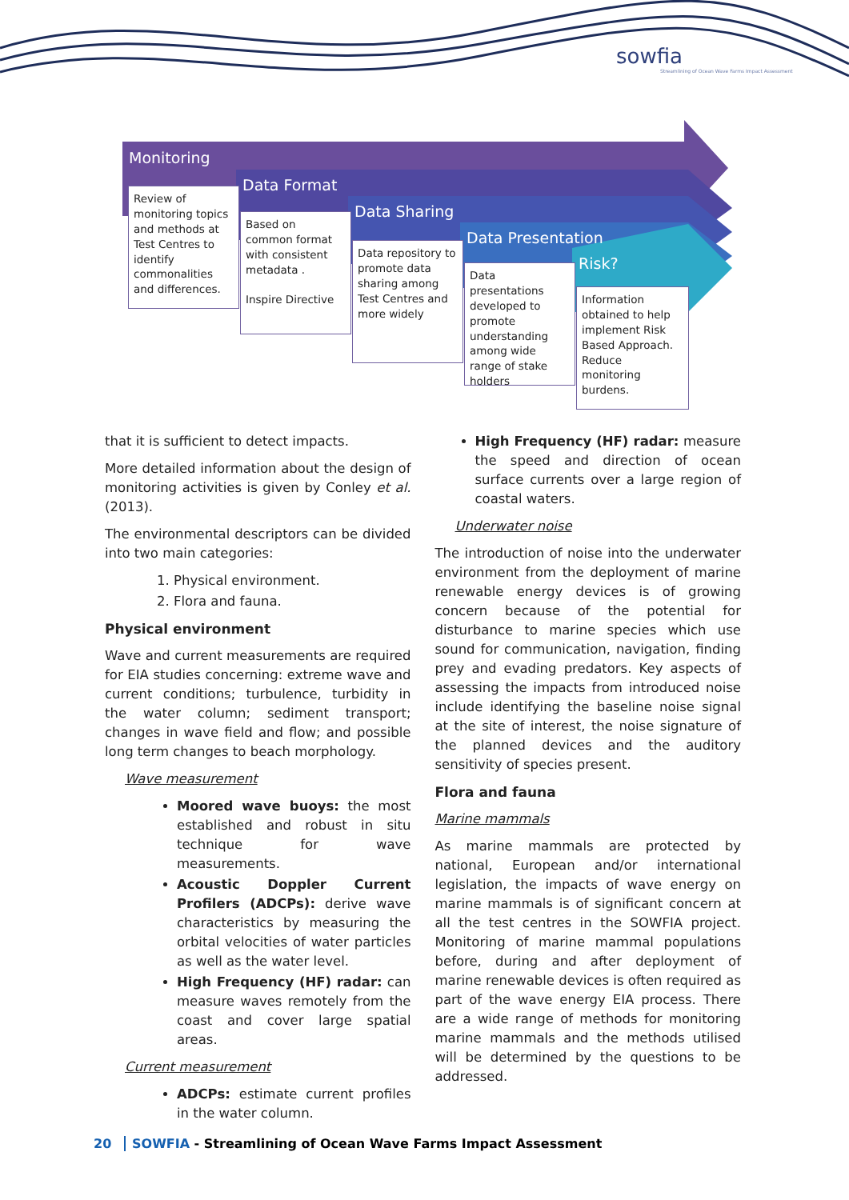sowfia
Streamlining of Ocean Wave Farms Impact Assessment
Monitoring
Data Format
Data Sharing
Data Presentation
Risk?
Review of monitoring topics and methods at Test Centres to identify commonalities and differences.
Based on common format with consistent metadata .
Inspire Directive
Data repository to promote data sharing among Test Centres and more widely
Data presentations developed to promote understanding among wide range of stake holders
Information obtained to help implement Risk Based Approach. Reduce monitoring burdens.
that it is sufficient to detect impacts.
More detailed information about the design of monitoring activities is given by Conley et al. (2013).
The environmental descriptors can be divided into two main categories:
1. Physical environment.
2. Flora and fauna.
Physical environment
Wave and current measurements are required for EIA studies concerning: extreme wave and current conditions; turbulence, turbidity in the water column; sediment transport; changes in wave field and flow; and possible long term changes to beach morphology.
Wave measurement
Moored wave buoys: the most established and robust in situ technique for wave measurements.
Acoustic Doppler Current Profilers (ADCPs): derive wave characteristics by measuring the orbital velocities of water particles as well as the water level.
High Frequency (HF) radar: can measure waves remotely from the coast and cover large spatial areas.
Current measurement
ADCPs: estimate current profiles in the water column.
High Frequency (HF) radar: measure the speed and direction of ocean surface currents over a large region of coastal waters.
Underwater noise
The introduction of noise into the underwater environment from the deployment of marine renewable energy devices is of growing concern because of the potential for disturbance to marine species which use sound for communication, navigation, finding prey and evading predators. Key aspects of assessing the impacts from introduced noise include identifying the baseline noise signal at the site of interest, the noise signature of the planned devices and the auditory sensitivity of species present.
Flora and fauna
Marine mammals
As marine mammals are protected by national, European and/or international legislation, the impacts of wave energy on marine mammals is of significant concern at all the test centres in the SOWFIA project. Monitoring of marine mammal populations before, during and after deployment of marine renewable devices is often required as part of the wave energy EIA process. There are a wide range of methods for monitoring marine mammals and the methods utilised will be determined by the questions to be addressed.
20 SOWFIA - Streamlining of Ocean Wave Farms Impact Assessment